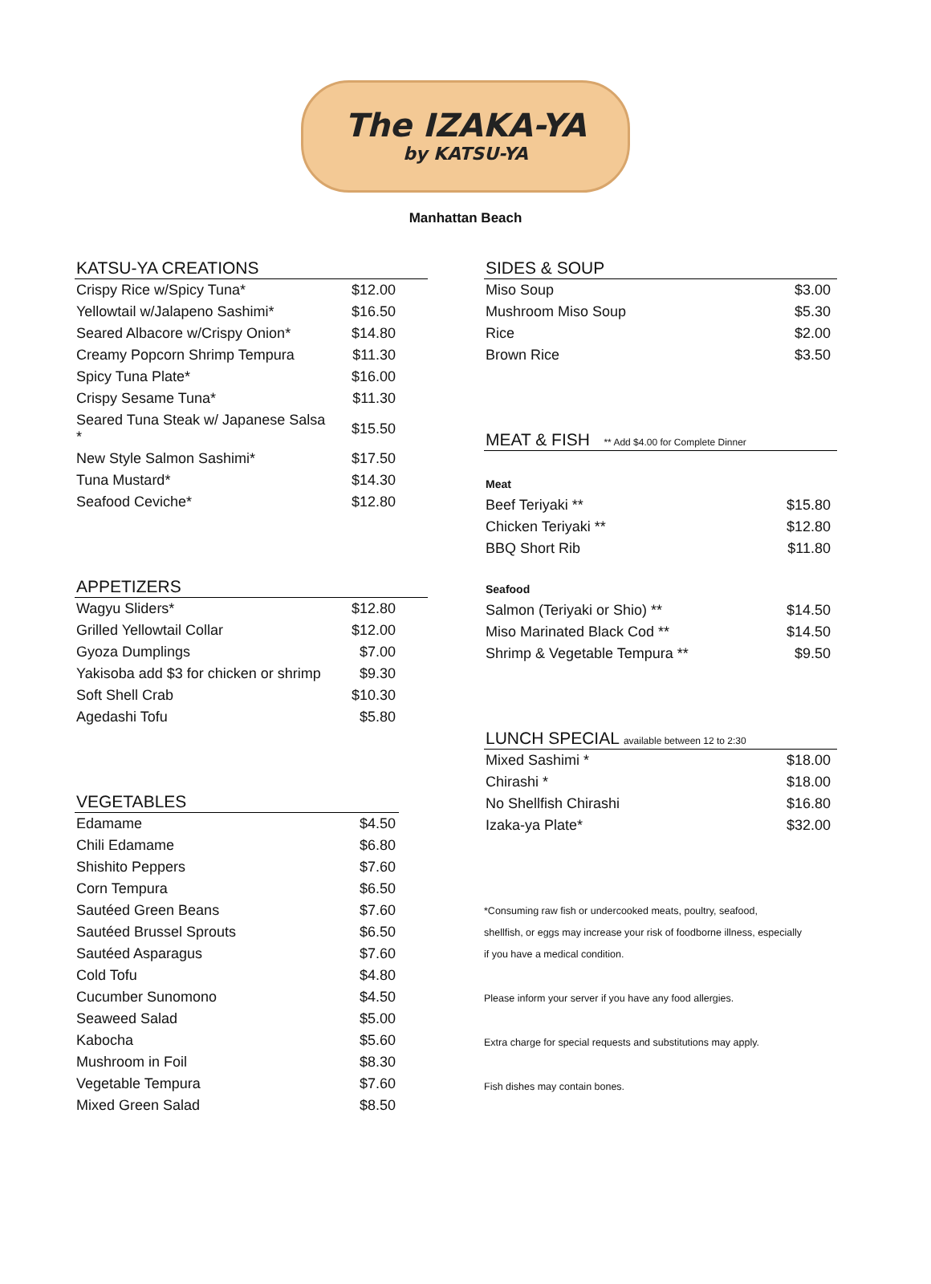The IZAKA-YA
by KATSU-YA
Manhattan Beach
KATSU-YA CREATIONS
| Crispy Rice w/Spicy Tuna* | $12.00 |
| Yellowtail w/Jalapeno Sashimi* | $16.50 |
| Seared Albacore w/Crispy Onion* | $14.80 |
| Creamy Popcorn Shrimp Tempura | $11.30 |
| Spicy Tuna Plate* | $16.00 |
| Crispy Sesame Tuna* | $11.30 |
| Seared Tuna Steak w/ Japanese Salsa * | $15.50 |
| New Style Salmon Sashimi* | $17.50 |
| Tuna Mustard* | $14.30 |
| Seafood Ceviche* | $12.80 |
APPETIZERS
| Wagyu Sliders* | $12.80 |
| Grilled Yellowtail Collar | $12.00 |
| Gyoza Dumplings | $7.00 |
| Yakisoba add $3 for chicken or shrimp | $9.30 |
| Soft Shell Crab | $10.30 |
| Agedashi Tofu | $5.80 |
VEGETABLES
| Edamame | $4.50 |
| Chili Edamame | $6.80 |
| Shishito Peppers | $7.60 |
| Corn Tempura | $6.50 |
| Sautéed Green Beans | $7.60 |
| Sautéed Brussel Sprouts | $6.50 |
| Sautéed Asparagus | $7.60 |
| Cold Tofu | $4.80 |
| Cucumber Sunomono | $4.50 |
| Seaweed Salad | $5.00 |
| Kabocha | $5.60 |
| Mushroom in Foil | $8.30 |
| Vegetable Tempura | $7.60 |
| Mixed Green Salad | $8.50 |
SIDES & SOUP
| Miso Soup | $3.00 |
| Mushroom Miso Soup | $5.30 |
| Rice | $2.00 |
| Brown Rice | $3.50 |
MEAT & FISH ** Add $4.00 for Complete Dinner
| Meat | |
| Beef Teriyaki ** | $15.80 |
| Chicken Teriyaki ** | $12.80 |
| BBQ Short Rib | $11.80 |
| Seafood | |
| Salmon (Teriyaki or Shio) ** | $14.50 |
| Miso Marinated Black Cod ** | $14.50 |
| Shrimp & Vegetable Tempura ** | $9.50 |
LUNCH SPECIAL available between 12 to 2:30
| Mixed Sashimi * | $18.00 |
| Chirashi * | $18.00 |
| No Shellfish Chirashi | $16.80 |
| Izaka-ya Plate* | $32.00 |
*Consuming raw fish or undercooked meats, poultry, seafood,
shellfish, or eggs may increase your risk of foodborne illness, especially
if you have a medical condition.
Please inform your server if you have any food allergies.
Extra charge for special requests and substitutions may apply.
Fish dishes may contain bones.